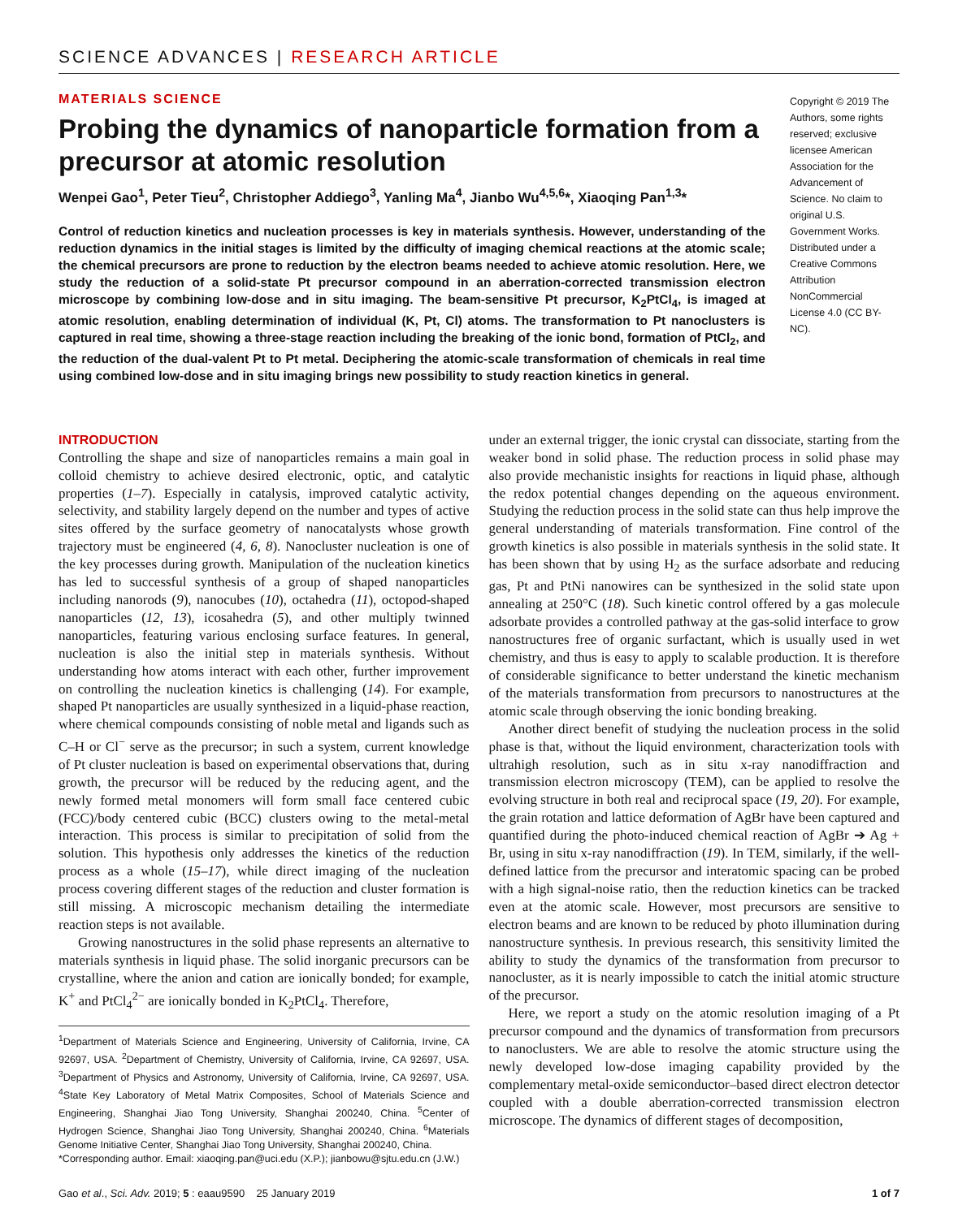SCIENCE ADVANCES | RESEARCH ARTICLE
MATERIALS SCIENCE
Probing the dynamics of nanoparticle formation from a precursor at atomic resolution
Wenpei Gao<sup>1</sup>, Peter Tieu<sup>2</sup>, Christopher Addiego<sup>3</sup>, Yanling Ma<sup>4</sup>, Jianbo Wu<sup>4,5,6</sup>*, Xiaoqing Pan<sup>1,3</sup>*
Control of reduction kinetics and nucleation processes is key in materials synthesis. However, understanding of the reduction dynamics in the initial stages is limited by the difficulty of imaging chemical reactions at the atomic scale; the chemical precursors are prone to reduction by the electron beams needed to achieve atomic resolution. Here, we study the reduction of a solid-state Pt precursor compound in an aberration-corrected transmission electron microscope by combining low-dose and in situ imaging. The beam-sensitive Pt precursor, K<sub>2</sub>PtCl<sub>4</sub>, is imaged at atomic resolution, enabling determination of individual (K, Pt, Cl) atoms. The transformation to Pt nanoclusters is captured in real time, showing a three-stage reaction including the breaking of the ionic bond, formation of PtCl<sub>2</sub>, and the reduction of the dual-valent Pt to Pt metal. Deciphering the atomic-scale transformation of chemicals in real time using combined low-dose and in situ imaging brings new possibility to study reaction kinetics in general.
Copyright © 2019 The Authors, some rights reserved; exclusive licensee American Association for the Advancement of Science. No claim to original U.S. Government Works. Distributed under a Creative Commons Attribution NonCommercial License 4.0 (CC BY-NC).
INTRODUCTION
Controlling the shape and size of nanoparticles remains a main goal in colloid chemistry to achieve desired electronic, optic, and catalytic properties (1–7). Especially in catalysis, improved catalytic activity, selectivity, and stability largely depend on the number and types of active sites offered by the surface geometry of nanocatalysts whose growth trajectory must be engineered (4, 6, 8). Nanocluster nucleation is one of the key processes during growth. Manipulation of the nucleation kinetics has led to successful synthesis of a group of shaped nanoparticles including nanorods (9), nanocubes (10), octahedra (11), octopod-shaped nanoparticles (12, 13), icosahedra (5), and other multiply twinned nanoparticles, featuring various enclosing surface features. In general, nucleation is also the initial step in materials synthesis. Without understanding how atoms interact with each other, further improvement on controlling the nucleation kinetics is challenging (14). For example, shaped Pt nanoparticles are usually synthesized in a liquid-phase reaction, where chemical compounds consisting of noble metal and ligands such as C–H or Cl<sup>−</sup> serve as the precursor; in such a system, current knowledge of Pt cluster nucleation is based on experimental observations that, during growth, the precursor will be reduced by the reducing agent, and the newly formed metal monomers will form small face centered cubic (FCC)/body centered cubic (BCC) clusters owing to the metal-metal interaction. This process is similar to precipitation of solid from the solution. This hypothesis only addresses the kinetics of the reduction process as a whole (15–17), while direct imaging of the nucleation process covering different stages of the reduction and cluster formation is still missing. A microscopic mechanism detailing the intermediate reaction steps is not available.
Growing nanostructures in the solid phase represents an alternative to materials synthesis in liquid phase. The solid inorganic precursors can be crystalline, where the anion and cation are ionically bonded; for example, K<sup>+</sup> and PtCl<sub>4</sub><sup>2−</sup> are ionically bonded in K<sub>2</sub>PtCl<sub>4</sub>. Therefore,
<sup>1</sup> Department of Materials Science and Engineering, University of California, Irvine, CA 92697, USA. <sup>2</sup>Department of Chemistry, University of California, Irvine, CA 92697, USA. <sup>3</sup>Department of Physics and Astronomy, University of California, Irvine, CA 92697, USA. <sup>4</sup>State Key Laboratory of Metal Matrix Composites, School of Materials Science and Engineering, Shanghai Jiao Tong University, Shanghai 200240, China. <sup>5</sup>Center of Hydrogen Science, Shanghai Jiao Tong University, Shanghai 200240, China. <sup>6</sup>Materials Genome Initiative Center, Shanghai Jiao Tong University, Shanghai 200240, China.
*Corresponding author. Email: xiaoqing.pan@uci.edu (X.P.); jianbowu@sjtu.edu.cn (J.W.)
under an external trigger, the ionic crystal can dissociate, starting from the weaker bond in solid phase. The reduction process in solid phase may also provide mechanistic insights for reactions in liquid phase, although the redox potential changes depending on the aqueous environment. Studying the reduction process in the solid state can thus help improve the general understanding of materials transformation. Fine control of the growth kinetics is also possible in materials synthesis in the solid state. It has been shown that by using H<sub>2</sub> as the surface adsorbate and reducing gas, Pt and PtNi nanowires can be synthesized in the solid state upon annealing at 250°C (18). Such kinetic control offered by a gas molecule adsorbate provides a controlled pathway at the gas-solid interface to grow nanostructures free of organic surfactant, which is usually used in wet chemistry, and thus is easy to apply to scalable production. It is therefore of considerable significance to better understand the kinetic mechanism of the materials transformation from precursors to nanostructures at the atomic scale through observing the ionic bonding breaking.
Another direct benefit of studying the nucleation process in the solid phase is that, without the liquid environment, characterization tools with ultrahigh resolution, such as in situ x-ray nanodiffraction and transmission electron microscopy (TEM), can be applied to resolve the evolving structure in both real and reciprocal space (19, 20). For example, the grain rotation and lattice deformation of AgBr have been captured and quantified during the photo-induced chemical reaction of AgBr ➔ Ag + Br, using in situ x-ray nanodiffraction (19). In TEM, similarly, if the well-defined lattice from the precursor and interatomic spacing can be probed with a high signal-noise ratio, then the reduction kinetics can be tracked even at the atomic scale. However, most precursors are sensitive to electron beams and are known to be reduced by photo illumination during nanostructure synthesis. In previous research, this sensitivity limited the ability to study the dynamics of the transformation from precursor to nanocluster, as it is nearly impossible to catch the initial atomic structure of the precursor.
Here, we report a study on the atomic resolution imaging of a Pt precursor compound and the dynamics of transformation from precursors to nanoclusters. We are able to resolve the atomic structure using the newly developed low-dose imaging capability provided by the complementary metal-oxide semiconductor–based direct electron detector coupled with a double aberration-corrected transmission electron microscope. The dynamics of different stages of decomposition,
Gao et al., Sci. Adv. 2019; 5 : eaau9590 25 January 2019 1 of 7